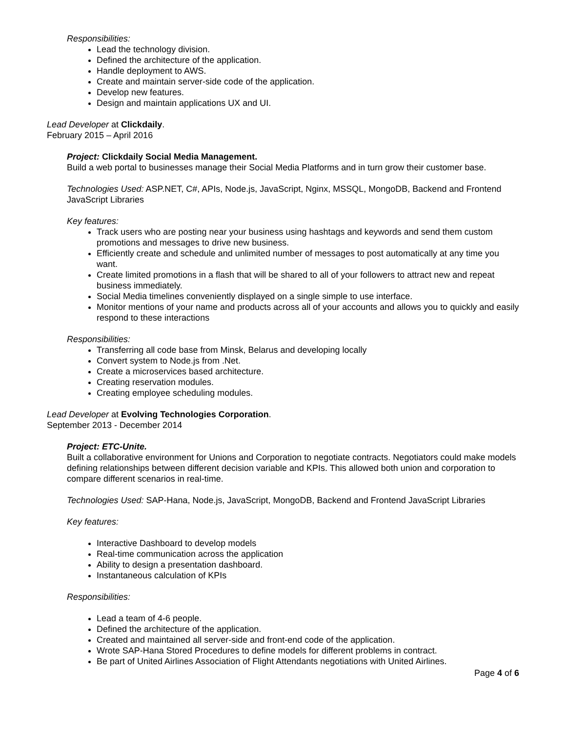Responsibilities:
Lead the technology division.
Defined the architecture of the application.
Handle deployment to AWS.
Create and maintain server-side code of the application.
Develop new features.
Design and maintain applications UX and UI.
Lead Developer at Clickdaily.
February 2015 – April 2016
Project: Clickdaily Social Media Management.
Build a web portal to businesses manage their Social Media Platforms and in turn grow their customer base.
Technologies Used: ASP.NET, C#, APIs, Node.js, JavaScript, Nginx, MSSQL, MongoDB, Backend and Frontend JavaScript Libraries
Key features:
Track users who are posting near your business using hashtags and keywords and send them custom promotions and messages to drive new business.
Efficiently create and schedule and unlimited number of messages to post automatically at any time you want.
Create limited promotions in a flash that will be shared to all of your followers to attract new and repeat business immediately.
Social Media timelines conveniently displayed on a single simple to use interface.
Monitor mentions of your name and products across all of your accounts and allows you to quickly and easily respond to these interactions
Responsibilities:
Transferring all code base from Minsk, Belarus and developing locally
Convert system to Node.js from .Net.
Create a microservices based architecture.
Creating reservation modules.
Creating employee scheduling modules.
Lead Developer at Evolving Technologies Corporation.
September 2013 - December 2014
Project: ETC-Unite.
Built a collaborative environment for Unions and Corporation to negotiate contracts. Negotiators could make models defining relationships between different decision variable and KPIs. This allowed both union and corporation to compare different scenarios in real-time.
Technologies Used: SAP-Hana, Node.js, JavaScript, MongoDB, Backend and Frontend JavaScript Libraries
Key features:
Interactive Dashboard to develop models
Real-time communication across the application
Ability to design a presentation dashboard.
Instantaneous calculation of KPIs
Responsibilities:
Lead a team of 4-6 people.
Defined the architecture of the application.
Created and maintained all server-side and front-end code of the application.
Wrote SAP-Hana Stored Procedures to define models for different problems in contract.
Be part of United Airlines Association of Flight Attendants negotiations with United Airlines.
Page 4 of 6